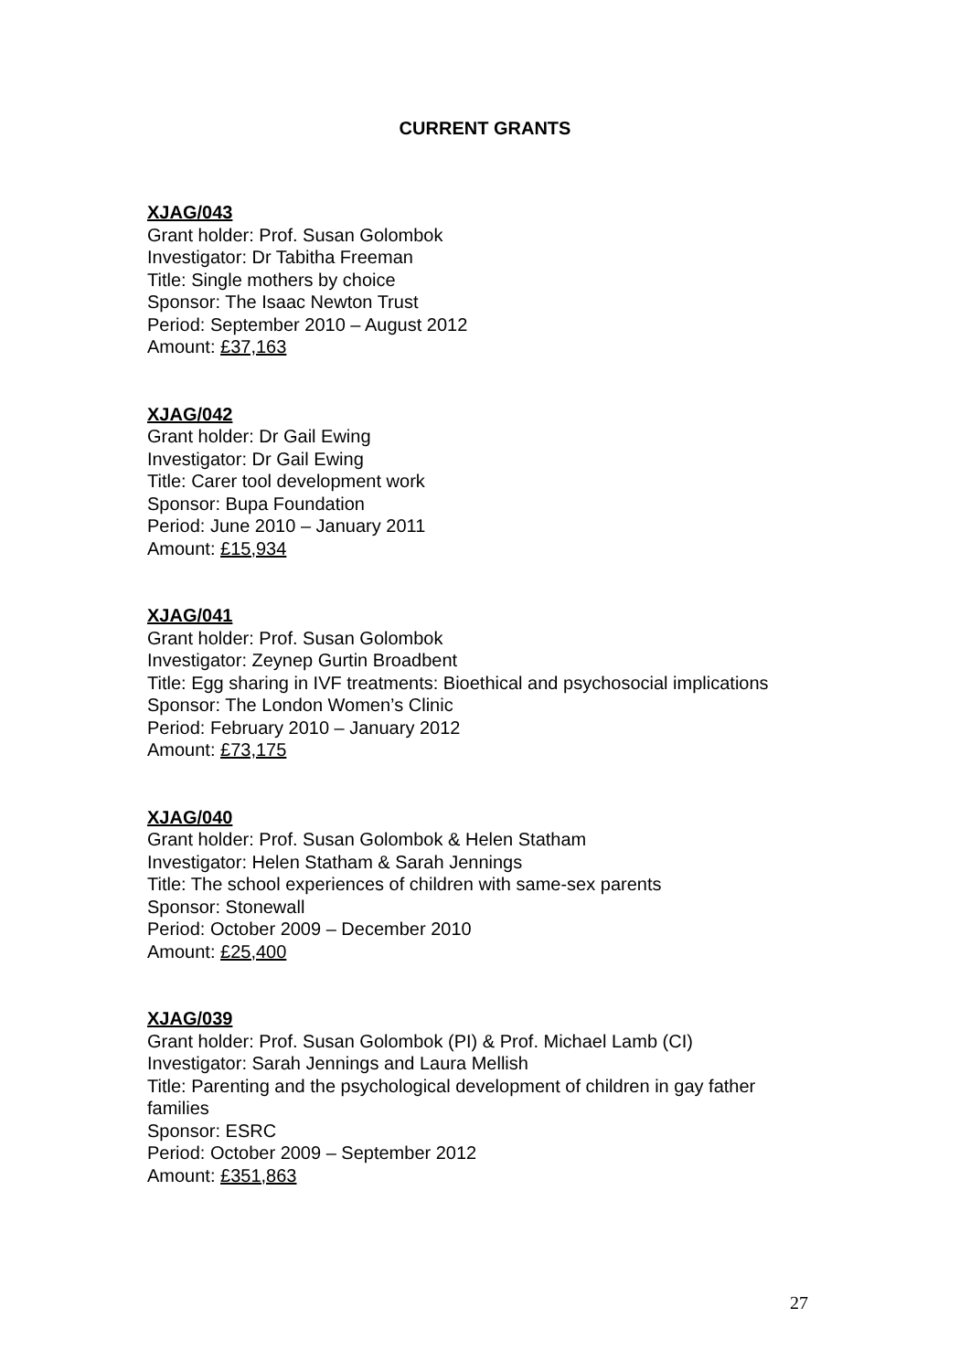CURRENT GRANTS
XJAG/043
Grant holder: Prof. Susan Golombok
Investigator: Dr Tabitha Freeman
Title: Single mothers by choice
Sponsor: The Isaac Newton Trust
Period: September 2010 – August 2012
Amount: £37,163
XJAG/042
Grant holder: Dr Gail Ewing
Investigator: Dr Gail Ewing
Title: Carer tool development work
Sponsor: Bupa Foundation
Period: June 2010 – January 2011
Amount: £15,934
XJAG/041
Grant holder: Prof. Susan Golombok
Investigator: Zeynep Gurtin Broadbent
Title: Egg sharing in IVF treatments: Bioethical and psychosocial implications
Sponsor: The London Women’s Clinic
Period: February 2010 – January 2012
Amount: £73,175
XJAG/040
Grant holder: Prof. Susan Golombok & Helen Statham
Investigator: Helen Statham & Sarah Jennings
Title: The school experiences of children with same-sex parents
Sponsor: Stonewall
Period: October 2009 – December 2010
Amount: £25,400
XJAG/039
Grant holder: Prof. Susan Golombok (PI) & Prof. Michael Lamb (CI)
Investigator: Sarah Jennings and Laura Mellish
Title: Parenting and the psychological development of children in gay father families
Sponsor: ESRC
Period: October 2009 – September 2012
Amount: £351,863
27